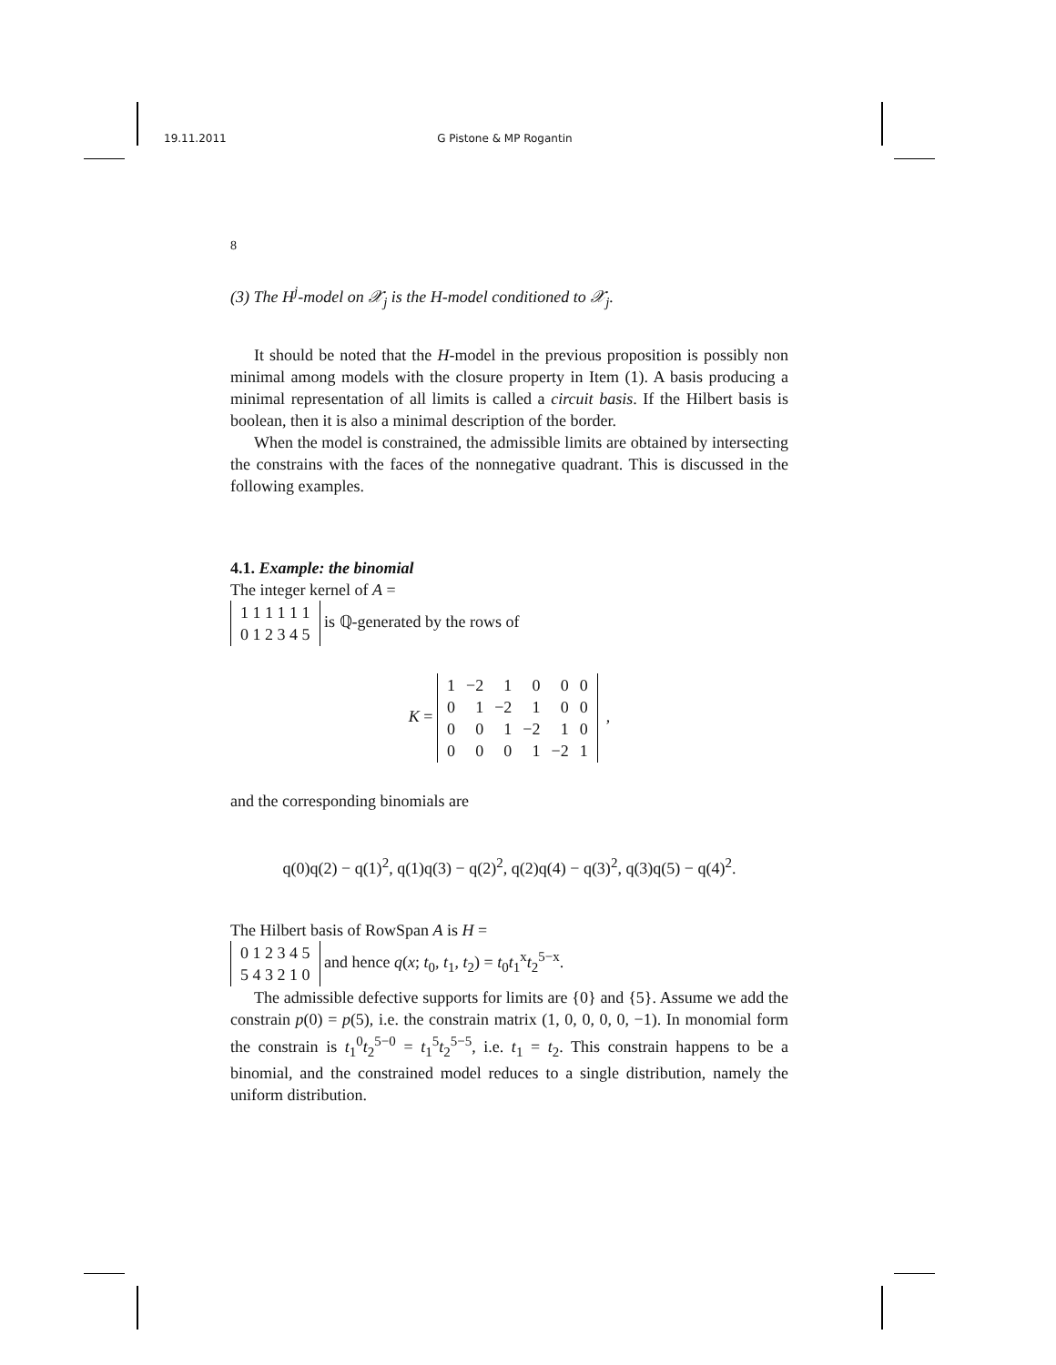19.11.2011 G Pistone & MP Rogantin
8
(3) The H<sup>j</sup>-model on 𝒳<sub>j</sub> is the H-model conditioned to 𝒳<sub>j</sub>.
It should be noted that the H-model in the previous proposition is possibly non minimal among models with the closure property in Item (1). A basis producing a minimal representation of all limits is called a circuit basis. If the Hilbert basis is boolean, then it is also a minimal description of the border.
When the model is constrained, the admissible limits are obtained by intersecting the constrains with the faces of the nonnegative quadrant. This is discussed in the following examples.
4.1. Example: the binomial
The integer kernel of A =
| 1 1 1 1 1 1 |
| 0 1 2 3 4 5 |
is ℚ-generated by the rows of
K =
| 1 | −2 | 1 | 0 | 0 | 0 |
| 0 | 1 | −2 | 1 | 0 | 0 |
| 0 | 0 | 1 | −2 | 1 | 0 |
| 0 | 0 | 0 | 1 | −2 | 1 |
,
and the corresponding binomials are
q(0)q(2) − q(1)<sup>2</sup>, q(1)q(3) − q(2)<sup>2</sup>, q(2)q(4) − q(3)<sup>2</sup>, q(3)q(5) − q(4)<sup>2</sup>.
The Hilbert basis of RowSpan A is H =
| 0 1 2 3 4 5 |
| 5 4 3 2 1 0 |
and hence q(x; t<sub>0</sub>, t<sub>1</sub>, t<sub>2</sub>) = t<sub>0</sub>t<sub>1</sub><sup>x</sup>t<sub>2</sub><sup>5−x</sup>.
The admissible defective supports for limits are {0} and {5}. Assume we add the constrain p(0) = p(5), i.e. the constrain matrix (1, 0, 0, 0, 0, −1). In monomial form the constrain is t<sub>1</sub><sup>0</sup>t<sub>2</sub><sup>5−0</sup> = t<sub>1</sub><sup>5</sup>t<sub>2</sub><sup>5−5</sup>, i.e. t<sub>1</sub> = t<sub>2</sub>. This constrain happens to be a binomial, and the constrained model reduces to a single distribution, namely the uniform distribution.